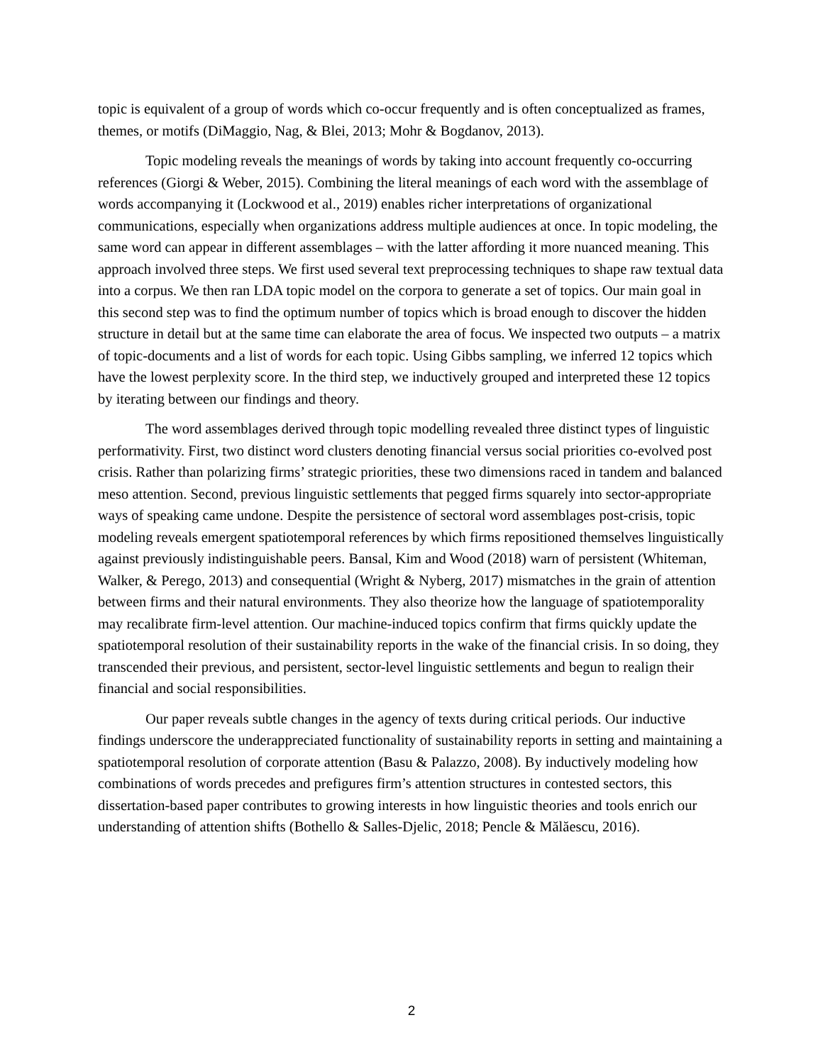topic is equivalent of a group of words which co-occur frequently and is often conceptualized as frames, themes, or motifs (DiMaggio, Nag, & Blei, 2013; Mohr & Bogdanov, 2013).
Topic modeling reveals the meanings of words by taking into account frequently co-occurring references (Giorgi & Weber, 2015). Combining the literal meanings of each word with the assemblage of words accompanying it (Lockwood et al., 2019) enables richer interpretations of organizational communications, especially when organizations address multiple audiences at once. In topic modeling, the same word can appear in different assemblages – with the latter affording it more nuanced meaning. This approach involved three steps. We first used several text preprocessing techniques to shape raw textual data into a corpus. We then ran LDA topic model on the corpora to generate a set of topics. Our main goal in this second step was to find the optimum number of topics which is broad enough to discover the hidden structure in detail but at the same time can elaborate the area of focus. We inspected two outputs – a matrix of topic-documents and a list of words for each topic. Using Gibbs sampling, we inferred 12 topics which have the lowest perplexity score. In the third step, we inductively grouped and interpreted these 12 topics by iterating between our findings and theory.
The word assemblages derived through topic modelling revealed three distinct types of linguistic performativity. First, two distinct word clusters denoting financial versus social priorities co-evolved post crisis. Rather than polarizing firms’ strategic priorities, these two dimensions raced in tandem and balanced meso attention. Second, previous linguistic settlements that pegged firms squarely into sector-appropriate ways of speaking came undone. Despite the persistence of sectoral word assemblages post-crisis, topic modeling reveals emergent spatiotemporal references by which firms repositioned themselves linguistically against previously indistinguishable peers. Bansal, Kim and Wood (2018) warn of persistent (Whiteman, Walker, & Perego, 2013) and consequential (Wright & Nyberg, 2017) mismatches in the grain of attention between firms and their natural environments. They also theorize how the language of spatiotemporality may recalibrate firm-level attention. Our machine-induced topics confirm that firms quickly update the spatiotemporal resolution of their sustainability reports in the wake of the financial crisis. In so doing, they transcended their previous, and persistent, sector-level linguistic settlements and begun to realign their financial and social responsibilities.
Our paper reveals subtle changes in the agency of texts during critical periods. Our inductive findings underscore the underappreciated functionality of sustainability reports in setting and maintaining a spatiotemporal resolution of corporate attention (Basu & Palazzo, 2008). By inductively modeling how combinations of words precedes and prefigures firm’s attention structures in contested sectors, this dissertation-based paper contributes to growing interests in how linguistic theories and tools enrich our understanding of attention shifts (Bothello & Salles-Djelic, 2018; Pencle & Mălăescu, 2016).
2